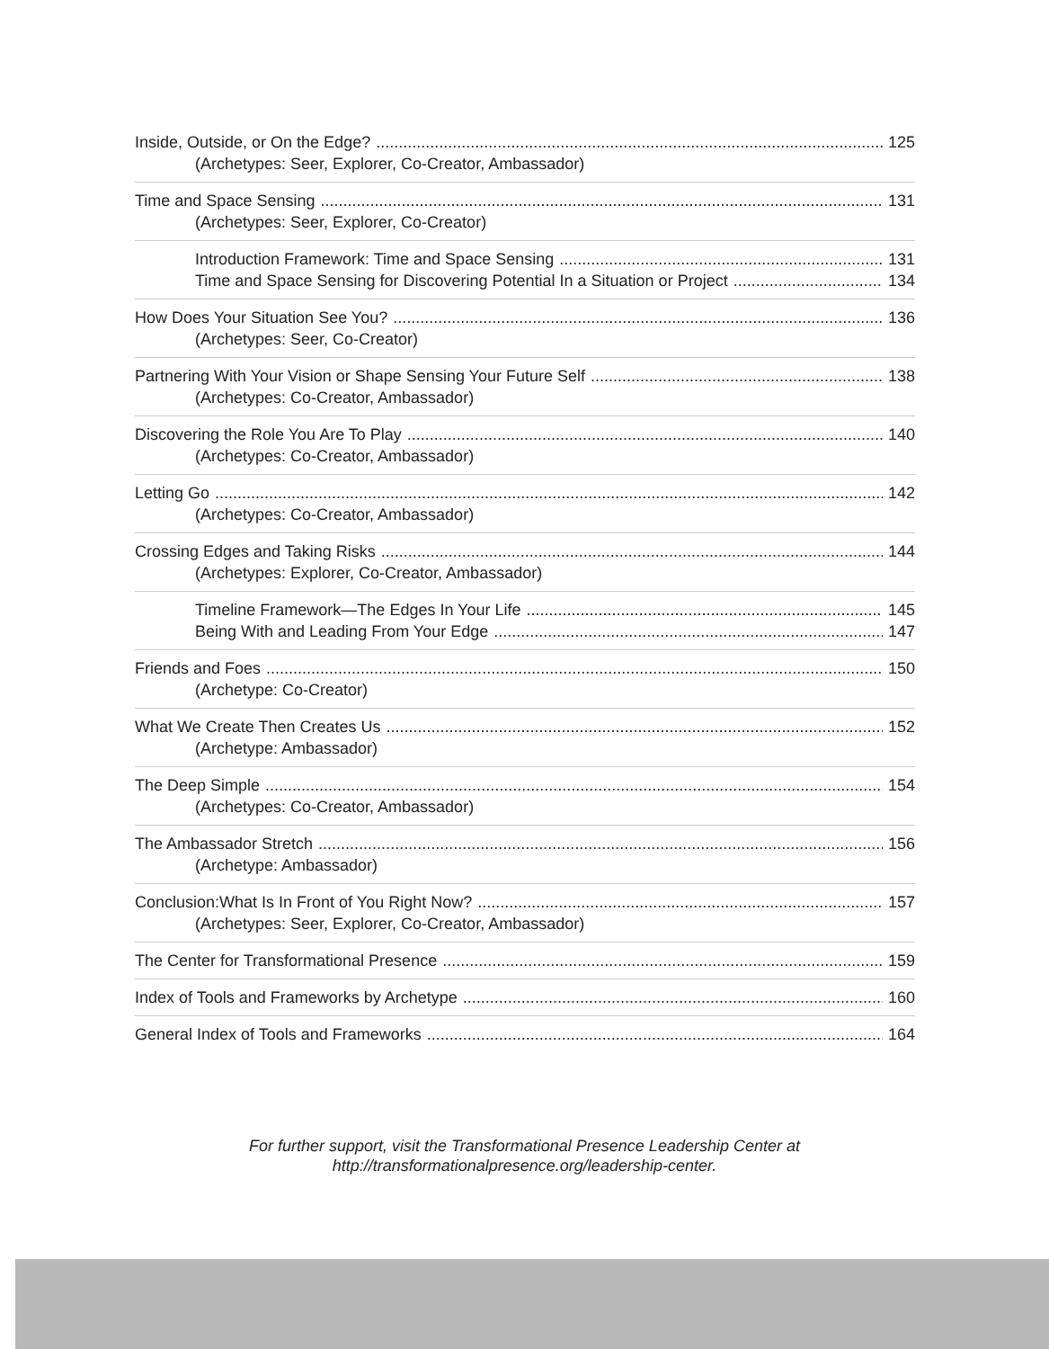Inside, Outside, or On the Edge? 125
(Archetypes: Seer, Explorer, Co-Creator, Ambassador)
Time and Space Sensing 131
(Archetypes: Seer, Explorer, Co-Creator)
Introduction Framework: Time and Space Sensing 131
Time and Space Sensing for Discovering Potential In a Situation or Project 134
How Does Your Situation See You? 136
(Archetypes: Seer, Co-Creator)
Partnering With Your Vision or Shape Sensing Your Future Self 138
(Archetypes: Co-Creator, Ambassador)
Discovering the Role You Are To Play 140
(Archetypes: Co-Creator, Ambassador)
Letting Go 142
(Archetypes: Co-Creator, Ambassador)
Crossing Edges and Taking Risks 144
(Archetypes: Explorer, Co-Creator, Ambassador)
Timeline Framework—The Edges In Your Life 145
Being With and Leading From Your Edge 147
Friends and Foes 150
(Archetype: Co-Creator)
What We Create Then Creates Us 152
(Archetype: Ambassador)
The Deep Simple 154
(Archetypes: Co-Creator, Ambassador)
The Ambassador Stretch 156
(Archetype: Ambassador)
Conclusion:What Is In Front of You Right Now? 157
(Archetypes: Seer, Explorer, Co-Creator, Ambassador)
The Center for Transformational Presence 159
Index of Tools and Frameworks by Archetype 160
General Index of Tools and Frameworks 164
For further support, visit the Transformational Presence Leadership Center at
http://transformationalpresence.org/leadership-center.